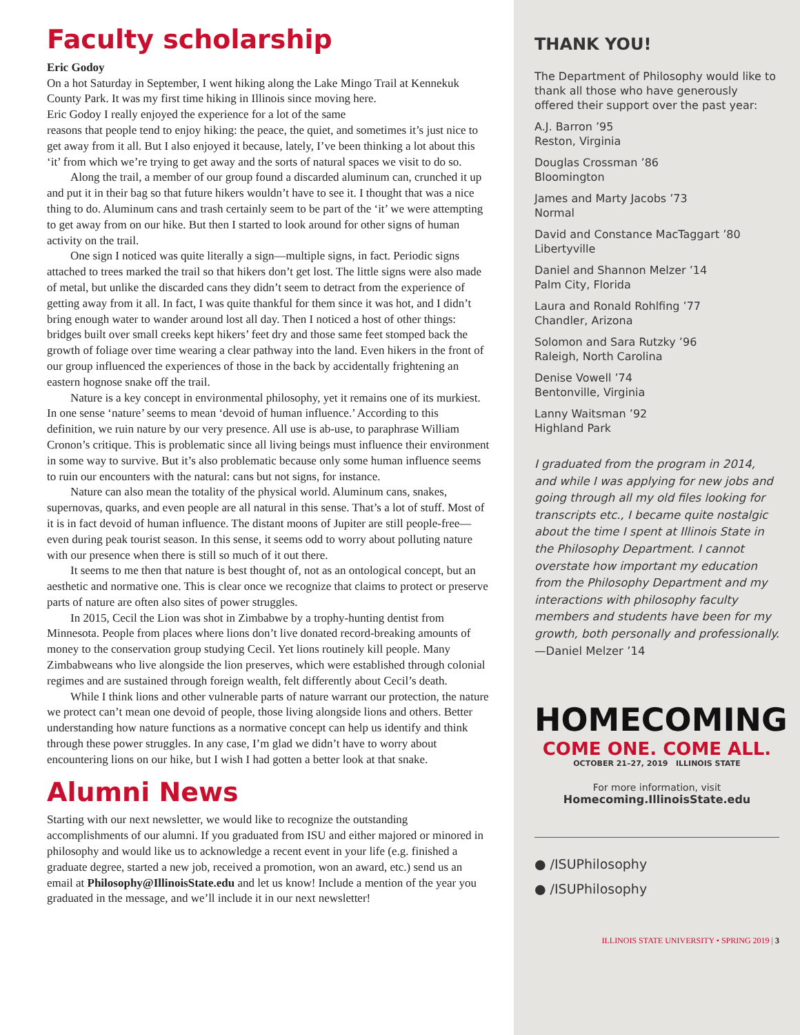Faculty scholarship
Eric Godoy
On a hot Saturday in September, I went hiking along the Lake Mingo Trail at Kennekuk County Park. It was my first time hiking in Illinois since moving here.
Eric Godoy I really enjoyed the experience for a lot of the same reasons that people tend to enjoy hiking: the peace, the quiet, and sometimes it’s just nice to get away from it all. But I also enjoyed it because, lately, I’ve been thinking a lot about this ‘it’ from which we’re trying to get away and the sorts of natural spaces we visit to do so.
Along the trail, a member of our group found a discarded aluminum can, crunched it up and put it in their bag so that future hikers wouldn’t have to see it. I thought that was a nice thing to do. Aluminum cans and trash certainly seem to be part of the ‘it’ we were attempting to get away from on our hike. But then I started to look around for other signs of human activity on the trail.
One sign I noticed was quite literally a sign—multiple signs, in fact. Periodic signs attached to trees marked the trail so that hikers don’t get lost. The little signs were also made of metal, but unlike the discarded cans they didn’t seem to detract from the experience of getting away from it all. In fact, I was quite thankful for them since it was hot, and I didn’t bring enough water to wander around lost all day. Then I noticed a host of other things: bridges built over small creeks kept hikers’ feet dry and those same feet stomped back the growth of foliage over time wearing a clear pathway into the land. Even hikers in the front of our group influenced the experiences of those in the back by accidentally frightening an eastern hognose snake off the trail.
Nature is a key concept in environmental philosophy, yet it remains one of its murkiest. In one sense ‘nature’ seems to mean ‘devoid of human influence.’ According to this definition, we ruin nature by our very presence. All use is ab-use, to paraphrase William Cronon’s critique. This is problematic since all living beings must influence their environment in some way to survive. But it’s also problematic because only some human influence seems to ruin our encounters with the natural: cans but not signs, for instance.
Nature can also mean the totality of the physical world. Aluminum cans, snakes, supernovas, quarks, and even people are all natural in this sense. That’s a lot of stuff. Most of it is in fact devoid of human influence. The distant moons of Jupiter are still people-free—even during peak tourist season. In this sense, it seems odd to worry about polluting nature with our presence when there is still so much of it out there.
It seems to me then that nature is best thought of, not as an ontological concept, but an aesthetic and normative one. This is clear once we recognize that claims to protect or preserve parts of nature are often also sites of power struggles.
In 2015, Cecil the Lion was shot in Zimbabwe by a trophy-hunting dentist from Minnesota. People from places where lions don’t live donated record-breaking amounts of money to the conservation group studying Cecil. Yet lions routinely kill people. Many Zimbabweans who live alongside the lion preserves, which were established through colonial regimes and are sustained through foreign wealth, felt differently about Cecil’s death.
While I think lions and other vulnerable parts of nature warrant our protection, the nature we protect can’t mean one devoid of people, those living alongside lions and others. Better understanding how nature functions as a normative concept can help us identify and think through these power struggles. In any case, I’m glad we didn’t have to worry about encountering lions on our hike, but I wish I had gotten a better look at that snake.
Alumni News
Starting with our next newsletter, we would like to recognize the outstanding accomplishments of our alumni. If you graduated from ISU and either majored or minored in philosophy and would like us to acknowledge a recent event in your life (e.g. finished a graduate degree, started a new job, received a promotion, won an award, etc.) send us an email at Philosophy@IllinoisState.edu and let us know! Include a mention of the year you graduated in the message, and we’ll include it in our next newsletter!
THANK YOU!
The Department of Philosophy would like to thank all those who have generously offered their support over the past year:
A.J. Barron ’95
Reston, Virginia
Douglas Crossman ’86
Bloomington
James and Marty Jacobs ’73
Normal
David and Constance MacTaggart ’80
Libertyville
Daniel and Shannon Melzer ’14
Palm City, Florida
Laura and Ronald Rohlfing ’77
Chandler, Arizona
Solomon and Sara Rutzky ’96
Raleigh, North Carolina
Denise Vowell ’74
Bentonville, Virginia
Lanny Waitsman ’92
Highland Park
I graduated from the program in 2014, and while I was applying for new jobs and going through all my old files looking for transcripts etc., I became quite nostalgic about the time I spent at Illinois State in the Philosophy Department. I cannot overstate how important my education from the Philosophy Department and my interactions with philosophy faculty members and students have been for my growth, both personally and professionally. —Daniel Melzer ’14
HOMECOMING
COME ONE. COME ALL.
OCTOBER 21–27, 2019 ILLINOIS STATE
For more information, visit
Homecoming.IllinoisState.edu
● /ISUPhilosophy
● /ISUPhilosophy
ILLINOIS STATE UNIVERSITY • SPRING 2019 | 3